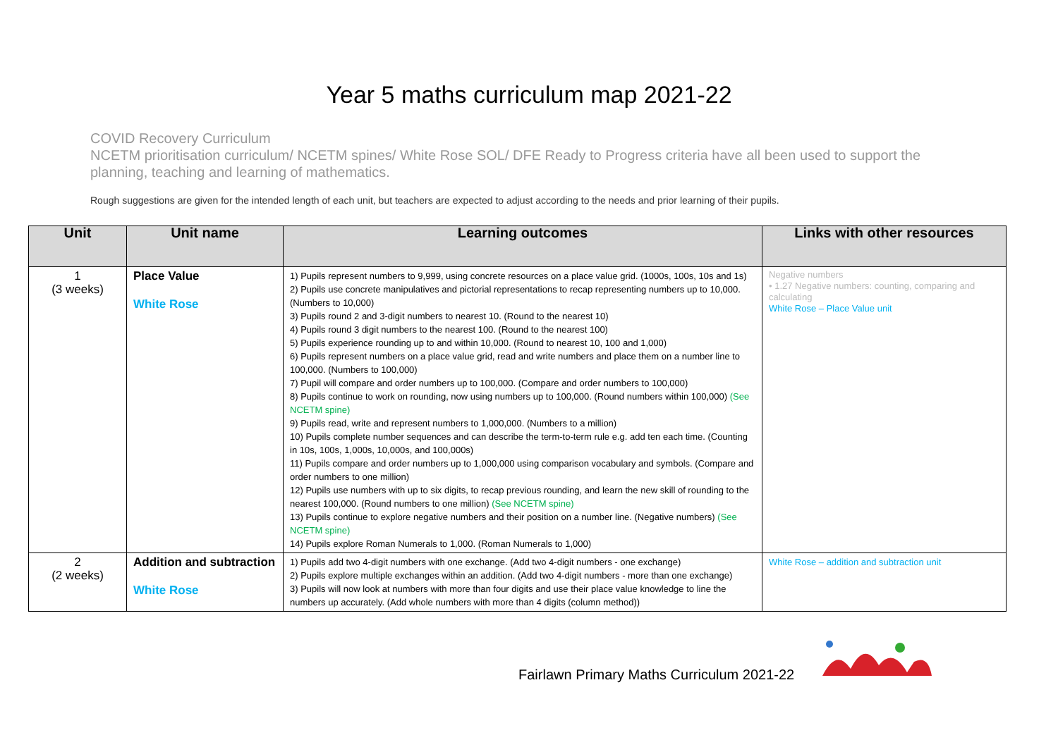Year 5 maths curriculum map 2021-22
COVID Recovery Curriculum
NCETM prioritisation curriculum/ NCETM spines/ White Rose SOL/ DFE Ready to Progress criteria have all been used to support the planning, teaching and learning of mathematics.
Rough suggestions are given for the intended length of each unit, but teachers are expected to adjust according to the needs and prior learning of their pupils.
| Unit | Unit name | Learning outcomes | Links with other resources |
| --- | --- | --- | --- |
| 1 (3 weeks) | Place Value White Rose | 1) Pupils represent numbers to 9,999, using concrete resources on a place value grid. (1000s, 100s, 10s and 1s) 2) Pupils use concrete manipulatives and pictorial representations to recap representing numbers up to 10,000. (Numbers to 10,000) 3) Pupils round 2 and 3-digit numbers to nearest 10. (Round to the nearest 10) 4) Pupils round 3 digit numbers to the nearest 100. (Round to the nearest 100) 5) Pupils experience rounding up to and within 10,000. (Round to nearest 10, 100 and 1,000) 6) Pupils represent numbers on a place value grid, read and write numbers and place them on a number line to 100,000. (Numbers to 100,000) 7) Pupil will compare and order numbers up to 100,000. (Compare and order numbers to 100,000) 8) Pupils continue to work on rounding, now using numbers up to 100,000. (Round numbers within 100,000) (See NCETM spine) 9) Pupils read, write and represent numbers to 1,000,000. (Numbers to a million) 10) Pupils complete number sequences and can describe the term-to-term rule e.g. add ten each time. (Counting in 10s, 100s, 1,000s, 10,000s, and 100,000s) 11) Pupils compare and order numbers up to 1,000,000 using comparison vocabulary and symbols. (Compare and order numbers to one million) 12) Pupils use numbers with up to six digits, to recap previous rounding, and learn the new skill of rounding to the nearest 100,000. (Round numbers to one million) (See NCETM spine) 13) Pupils continue to explore negative numbers and their position on a number line. (Negative numbers) (See NCETM spine) 14) Pupils explore Roman Numerals to 1,000. (Roman Numerals to 1,000) | Negative numbers • 1.27 Negative numbers: counting, comparing and calculating White Rose – Place Value unit |
| 2 (2 weeks) | Addition and subtraction White Rose | 1) Pupils add two 4-digit numbers with one exchange. (Add two 4-digit numbers - one exchange) 2) Pupils explore multiple exchanges within an addition. (Add two 4-digit numbers - more than one exchange) 3) Pupils will now look at numbers with more than four digits and use their place value knowledge to line the numbers up accurately. (Add whole numbers with more than 4 digits (column method)) | White Rose – addition and subtraction unit |
Fairlawn Primary Maths Curriculum 2021-22